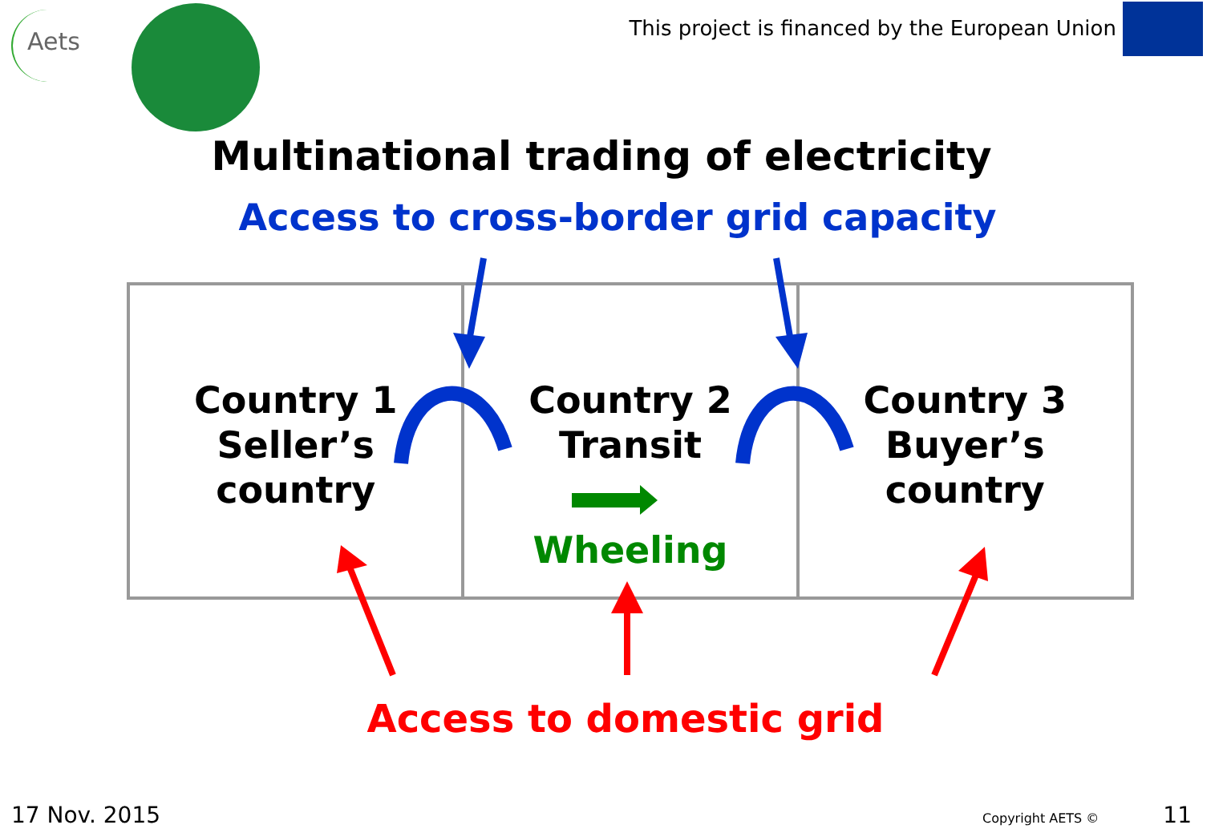Aets
This project is financed by the European Union
Multinational trading of electricity
Access to cross-border grid capacity
Country 1
Seller’s
country
Country 2
Transit
Wheeling
Country 3
Buyer’s
country
Access to domestic grid
17 Nov. 2015 Copyright AETS © 11